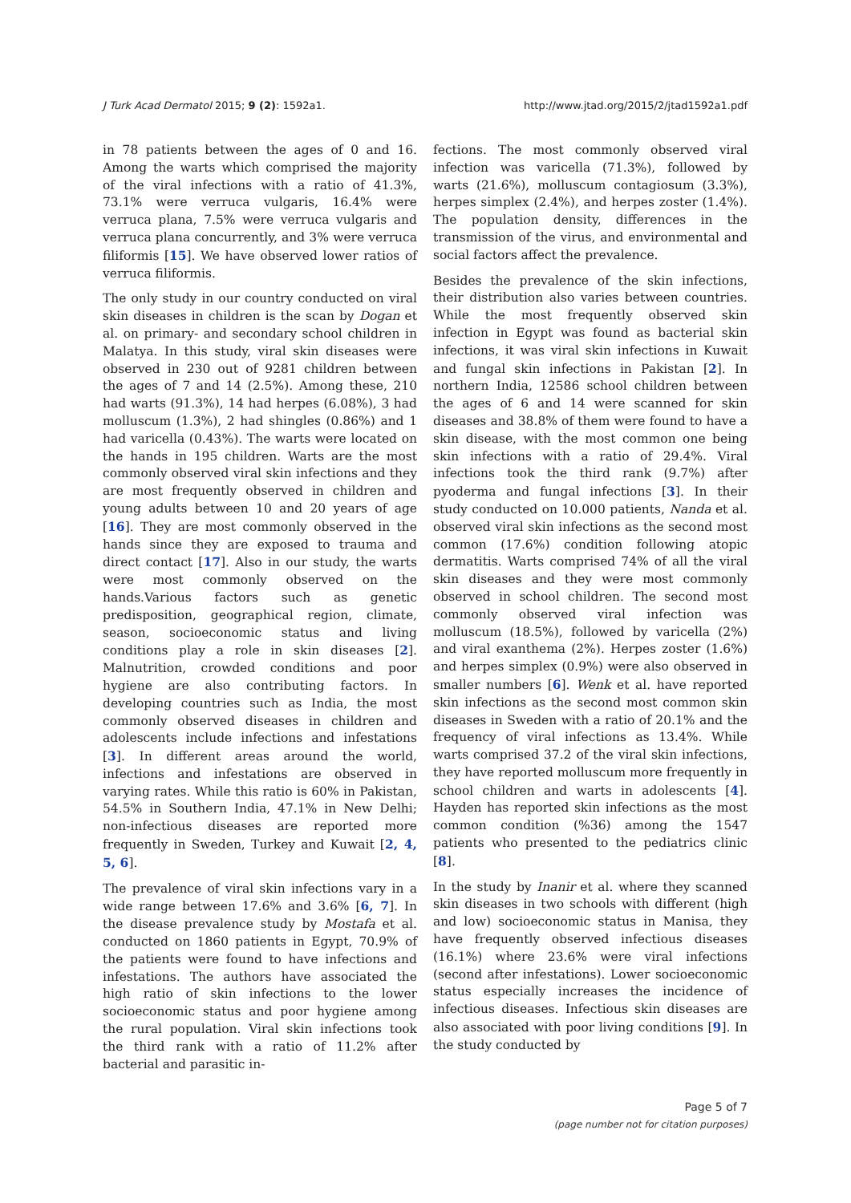J Turk Acad Dermatol 2015; 9 (2): 1592a1. http://www.jtad.org/2015/2/jtad1592a1.pdf
in 78 patients between the ages of 0 and 16. Among the warts which comprised the majority of the viral infections with a ratio of 41.3%, 73.1% were verruca vulgaris, 16.4% were verruca plana, 7.5% were verruca vulgaris and verruca plana concurrently, and 3% were verruca filiformis [15]. We have observed lower ratios of verruca filiformis.
The only study in our country conducted on viral skin diseases in children is the scan by Dogan et al. on primary- and secondary school children in Malatya. In this study, viral skin diseases were observed in 230 out of 9281 children between the ages of 7 and 14 (2.5%). Among these, 210 had warts (91.3%), 14 had herpes (6.08%), 3 had molluscum (1.3%), 2 had shingles (0.86%) and 1 had varicella (0.43%). The warts were located on the hands in 195 children. Warts are the most commonly observed viral skin infections and they are most frequently observed in children and young adults between 10 and 20 years of age [16]. They are most commonly observed in the hands since they are exposed to trauma and direct contact [17]. Also in our study, the warts were most commonly observed on the hands.Various factors such as genetic predisposition, geographical region, climate, season, socioeconomic status and living conditions play a role in skin diseases [2]. Malnutrition, crowded conditions and poor hygiene are also contributing factors. In developing countries such as India, the most commonly observed diseases in children and adolescents include infections and infestations [3]. In different areas around the world, infections and infestations are observed in varying rates. While this ratio is 60% in Pakistan, 54.5% in Southern India, 47.1% in New Delhi; non-infectious diseases are reported more frequently in Sweden, Turkey and Kuwait [2, 4, 5, 6].
The prevalence of viral skin infections vary in a wide range between 17.6% and 3.6% [6, 7]. In the disease prevalence study by Mostafa et al. conducted on 1860 patients in Egypt, 70.9% of the patients were found to have infections and infestations. The authors have associated the high ratio of skin infections to the lower socioeconomic status and poor hygiene among the rural population. Viral skin infections took the third rank with a ratio of 11.2% after bacterial and parasitic in-
fections. The most commonly observed viral infection was varicella (71.3%), followed by warts (21.6%), molluscum contagiosum (3.3%), herpes simplex (2.4%), and herpes zoster (1.4%). The population density, differences in the transmission of the virus, and environmental and social factors affect the prevalence.
Besides the prevalence of the skin infections, their distribution also varies between countries. While the most frequently observed skin infection in Egypt was found as bacterial skin infections, it was viral skin infections in Kuwait and fungal skin infections in Pakistan [2]. In northern India, 12586 school children between the ages of 6 and 14 were scanned for skin diseases and 38.8% of them were found to have a skin disease, with the most common one being skin infections with a ratio of 29.4%. Viral infections took the third rank (9.7%) after pyoderma and fungal infections [3]. In their study conducted on 10.000 patients, Nanda et al. observed viral skin infections as the second most common (17.6%) condition following atopic dermatitis. Warts comprised 74% of all the viral skin diseases and they were most commonly observed in school children. The second most commonly observed viral infection was molluscum (18.5%), followed by varicella (2%) and viral exanthema (2%). Herpes zoster (1.6%) and herpes simplex (0.9%) were also observed in smaller numbers [6]. Wenk et al. have reported skin infections as the second most common skin diseases in Sweden with a ratio of 20.1% and the frequency of viral infections as 13.4%. While warts comprised 37.2 of the viral skin infections, they have reported molluscum more frequently in school children and warts in adolescents [4]. Hayden has reported skin infections as the most common condition (%36) among the 1547 patients who presented to the pediatrics clinic [8].
In the study by Inanir et al. where they scanned skin diseases in two schools with different (high and low) socioeconomic status in Manisa, they have frequently observed infectious diseases (16.1%) where 23.6% were viral infections (second after infestations). Lower socioeconomic status especially increases the incidence of infectious diseases. Infectious skin diseases are also associated with poor living conditions [9]. In the study conducted by
Page 5 of 7
(page number not for citation purposes)